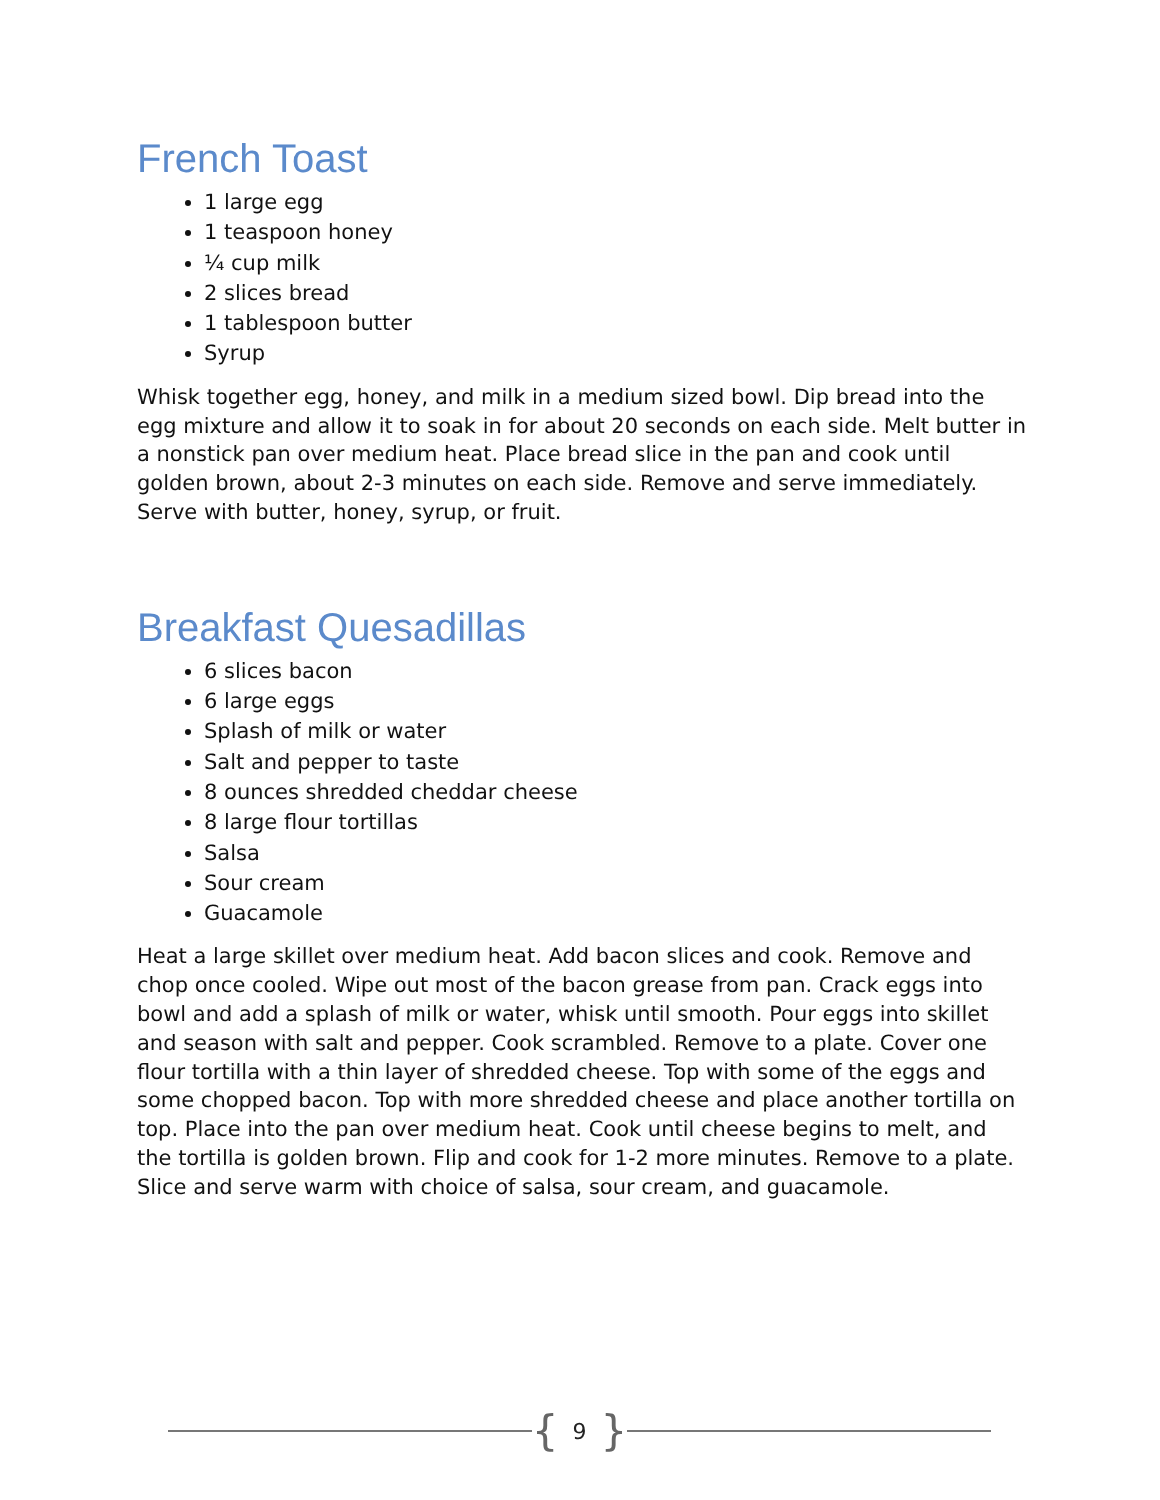French Toast
1 large egg
1 teaspoon honey
¼ cup milk
2 slices bread
1 tablespoon butter
Syrup
Whisk together egg, honey, and milk in a medium sized bowl. Dip bread into the egg mixture and allow it to soak in for about 20 seconds on each side. Melt butter in a nonstick pan over medium heat. Place bread slice in the pan and cook until golden brown, about 2-3 minutes on each side. Remove and serve immediately. Serve with butter, honey, syrup, or fruit.
Breakfast Quesadillas
6 slices bacon
6 large eggs
Splash of milk or water
Salt and pepper to taste
8 ounces shredded cheddar cheese
8 large flour tortillas
Salsa
Sour cream
Guacamole
Heat a large skillet over medium heat. Add bacon slices and cook. Remove and chop once cooled. Wipe out most of the bacon grease from pan. Crack eggs into bowl and add a splash of milk or water, whisk until smooth. Pour eggs into skillet and season with salt and pepper. Cook scrambled. Remove to a plate. Cover one flour tortilla with a thin layer of shredded cheese. Top with some of the eggs and some chopped bacon. Top with more shredded cheese and place another tortilla on top. Place into the pan over medium heat. Cook until cheese begins to melt, and the tortilla is golden brown. Flip and cook for 1-2 more minutes. Remove to a plate. Slice and serve warm with choice of salsa, sour cream, and guacamole.
{ 9 }